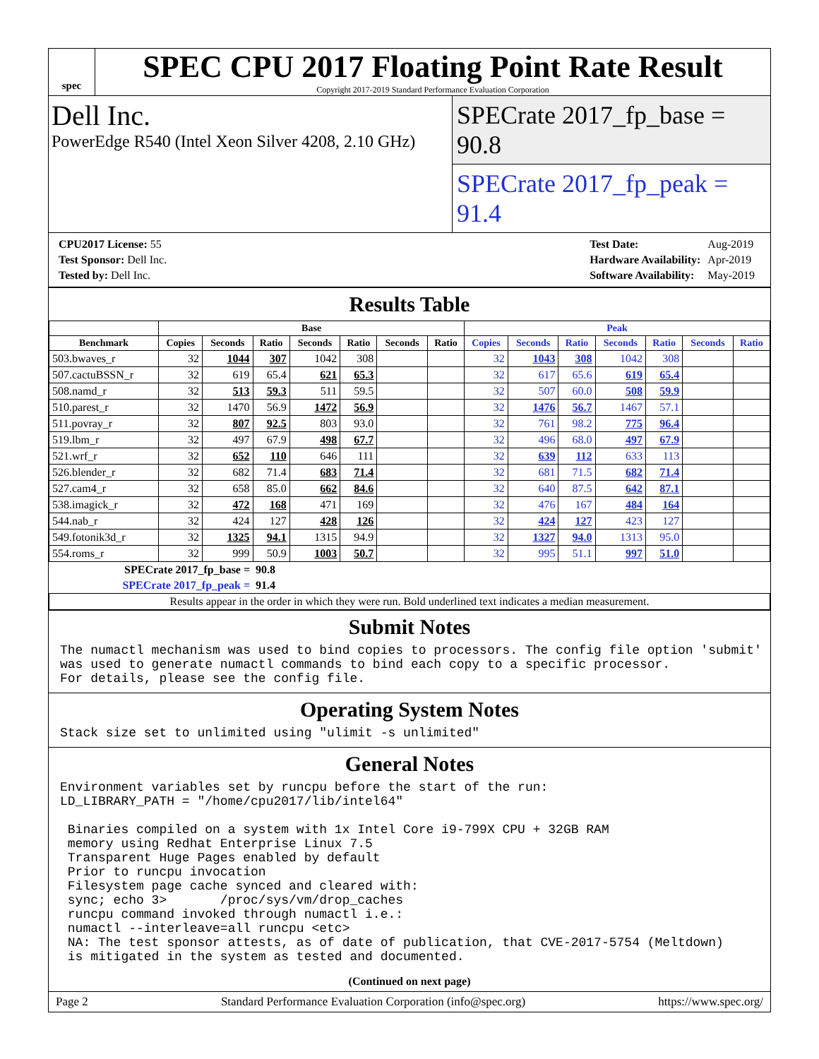spec
SPEC CPU 2017 Floating Point Rate Result
Copyright 2017-2019 Standard Performance Evaluation Corporation
Dell Inc.
PowerEdge R540 (Intel Xeon Silver 4208, 2.10 GHz)
SPECrate 2017_fp_base = 90.8
SPECrate 2017_fp_peak = 91.4
| CPU2017 License: 55 |
| Test Sponsor: Dell Inc. |
| Tested by: Dell Inc. |
| Test Date: | Aug-2019 |
| Hardware Availability: | Apr-2019 |
| Software Availability: | May-2019 |
Results Table
| | Base | | | | | | | Peak | | | | | | |
| --- | --- | --- | --- | --- | --- | --- | --- | --- | --- | --- | --- | --- | --- | --- |
| Benchmark | Copies | Seconds | Ratio | Seconds | Ratio | Seconds | Ratio | Copies | Seconds | Ratio | Seconds | Ratio | Seconds | Ratio |
| 503.bwaves_r | 32 | 1044 | 307 | 1042 | 308 | | | 32 | 1043 | 308 | 1042 | 308 | | |
| 507.cactuBSSN_r | 32 | 619 | 65.4 | 621 | 65.3 | | | 32 | 617 | 65.6 | 619 | 65.4 | | |
| 508.namd_r | 32 | 513 | 59.3 | 511 | 59.5 | | | 32 | 507 | 60.0 | 508 | 59.9 | | |
| 510.parest_r | 32 | 1470 | 56.9 | 1472 | 56.9 | | | 32 | 1476 | 56.7 | 1467 | 57.1 | | |
| 511.povray_r | 32 | 807 | 92.5 | 803 | 93.0 | | | 32 | 761 | 98.2 | 775 | 96.4 | | |
| 519.lbm_r | 32 | 497 | 67.9 | 498 | 67.7 | | | 32 | 496 | 68.0 | 497 | 67.9 | | |
| 521.wrf_r | 32 | 652 | 110 | 646 | 111 | | | 32 | 639 | 112 | 633 | 113 | | |
| 526.blender_r | 32 | 682 | 71.4 | 683 | 71.4 | | | 32 | 681 | 71.5 | 682 | 71.4 | | |
| 527.cam4_r | 32 | 658 | 85.0 | 662 | 84.6 | | | 32 | 640 | 87.5 | 642 | 87.1 | | |
| 538.imagick_r | 32 | 472 | 168 | 471 | 169 | | | 32 | 476 | 167 | 484 | 164 | | |
| 544.nab_r | 32 | 424 | 127 | 428 | 126 | | | 32 | 424 | 127 | 423 | 127 | | |
| 549.fotonik3d_r | 32 | 1325 | 94.1 | 1315 | 94.9 | | | 32 | 1327 | 94.0 | 1313 | 95.0 | | |
| 554.roms_r | 32 | 999 | 50.9 | 1003 | 50.7 | | | 32 | 995 | 51.1 | 997 | 51.0 | | |
| SPECrate 2017_fp_base = | | | 90.8 | | | | | | | | | | | |
| SPECrate 2017_fp_peak = | | | 91.4 | | | | | | | | | | | |
| Results appear in the order in which they were run. Bold underlined text indicates a median measurement. | | | | | | | | | | | | | | |
Submit Notes
The numactl mechanism was used to bind copies to processors. The config file option 'submit'
was used to generate numactl commands to bind each copy to a specific processor.
For details, please see the config file.
Operating System Notes
Stack size set to unlimited using "ulimit -s unlimited"
General Notes
Environment variables set by runcpu before the start of the run:
LD_LIBRARY_PATH = "/home/cpu2017/lib/intel64"

 Binaries compiled on a system with 1x Intel Core i9-799X CPU + 32GB RAM
 memory using Redhat Enterprise Linux 7.5
 Transparent Huge Pages enabled by default
 Prior to runcpu invocation
 Filesystem page cache synced and cleared with:
 sync; echo 3>       /proc/sys/vm/drop_caches
 runcpu command invoked through numactl i.e.:
 numactl --interleave=all runcpu <etc>
 NA: The test sponsor attests, as of date of publication, that CVE-2017-5754 (Meltdown)
 is mitigated in the system as tested and documented.
(Continued on next page)
Page 2 Standard Performance Evaluation Corporation (info@spec.org) https://www.spec.org/